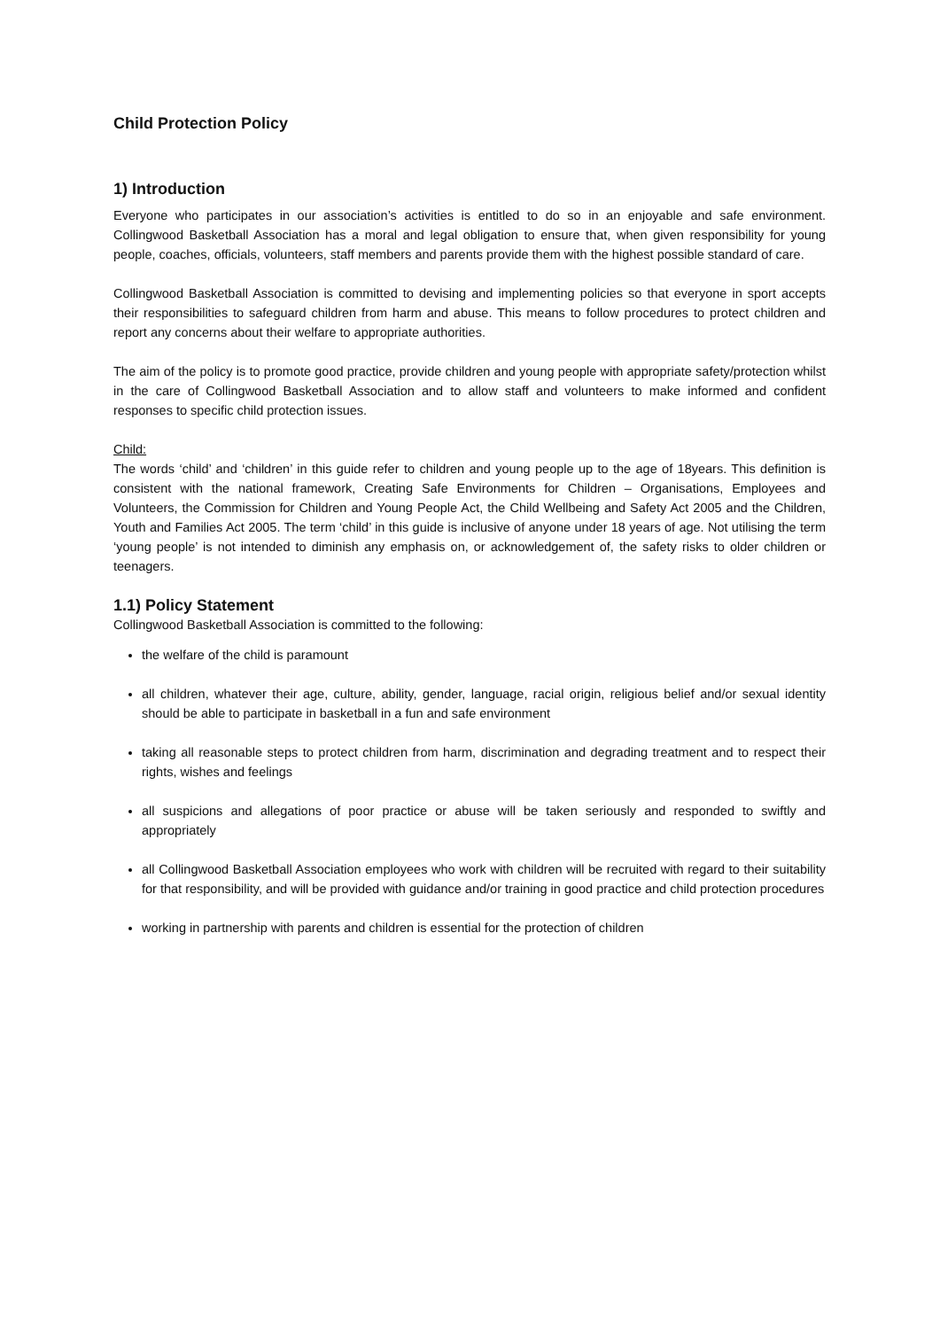Child Protection Policy
1) Introduction
Everyone who participates in our association’s activities is entitled to do so in an enjoyable and safe environment. Collingwood Basketball Association has a moral and legal obligation to ensure that, when given responsibility for young people, coaches, officials, volunteers, staff members and parents provide them with the highest possible standard of care.
Collingwood Basketball Association is committed to devising and implementing policies so that everyone in sport accepts their responsibilities to safeguard children from harm and abuse. This means to follow procedures to protect children and report any concerns about their welfare to appropriate authorities.
The aim of the policy is to promote good practice, provide children and young people with appropriate safety/protection whilst in the care of Collingwood Basketball Association and to allow staff and volunteers to make informed and confident responses to specific child protection issues.
Child:
The words ‘child’ and ‘children’ in this guide refer to children and young people up to the age of 18years. This definition is consistent with the national framework, Creating Safe Environments for Children – Organisations, Employees and Volunteers, the Commission for Children and Young People Act, the Child Wellbeing and Safety Act 2005 and the Children, Youth and Families Act 2005. The term ‘child’ in this guide is inclusive of anyone under 18 years of age. Not utilising the term ‘young people’ is not intended to diminish any emphasis on, or acknowledgement of, the safety risks to older children or teenagers.
1.1) Policy Statement
Collingwood Basketball Association is committed to the following:
the welfare of the child is paramount
all children, whatever their age, culture, ability, gender, language, racial origin, religious belief and/or sexual identity should be able to participate in basketball in a fun and safe environment
taking all reasonable steps to protect children from harm, discrimination and degrading treatment and to respect their rights, wishes and feelings
all suspicions and allegations of poor practice or abuse will be taken seriously and responded to swiftly and appropriately
all Collingwood Basketball Association employees who work with children will be recruited with regard to their suitability for that responsibility, and will be provided with guidance and/or training in good practice and child protection procedures
working in partnership with parents and children is essential for the protection of children